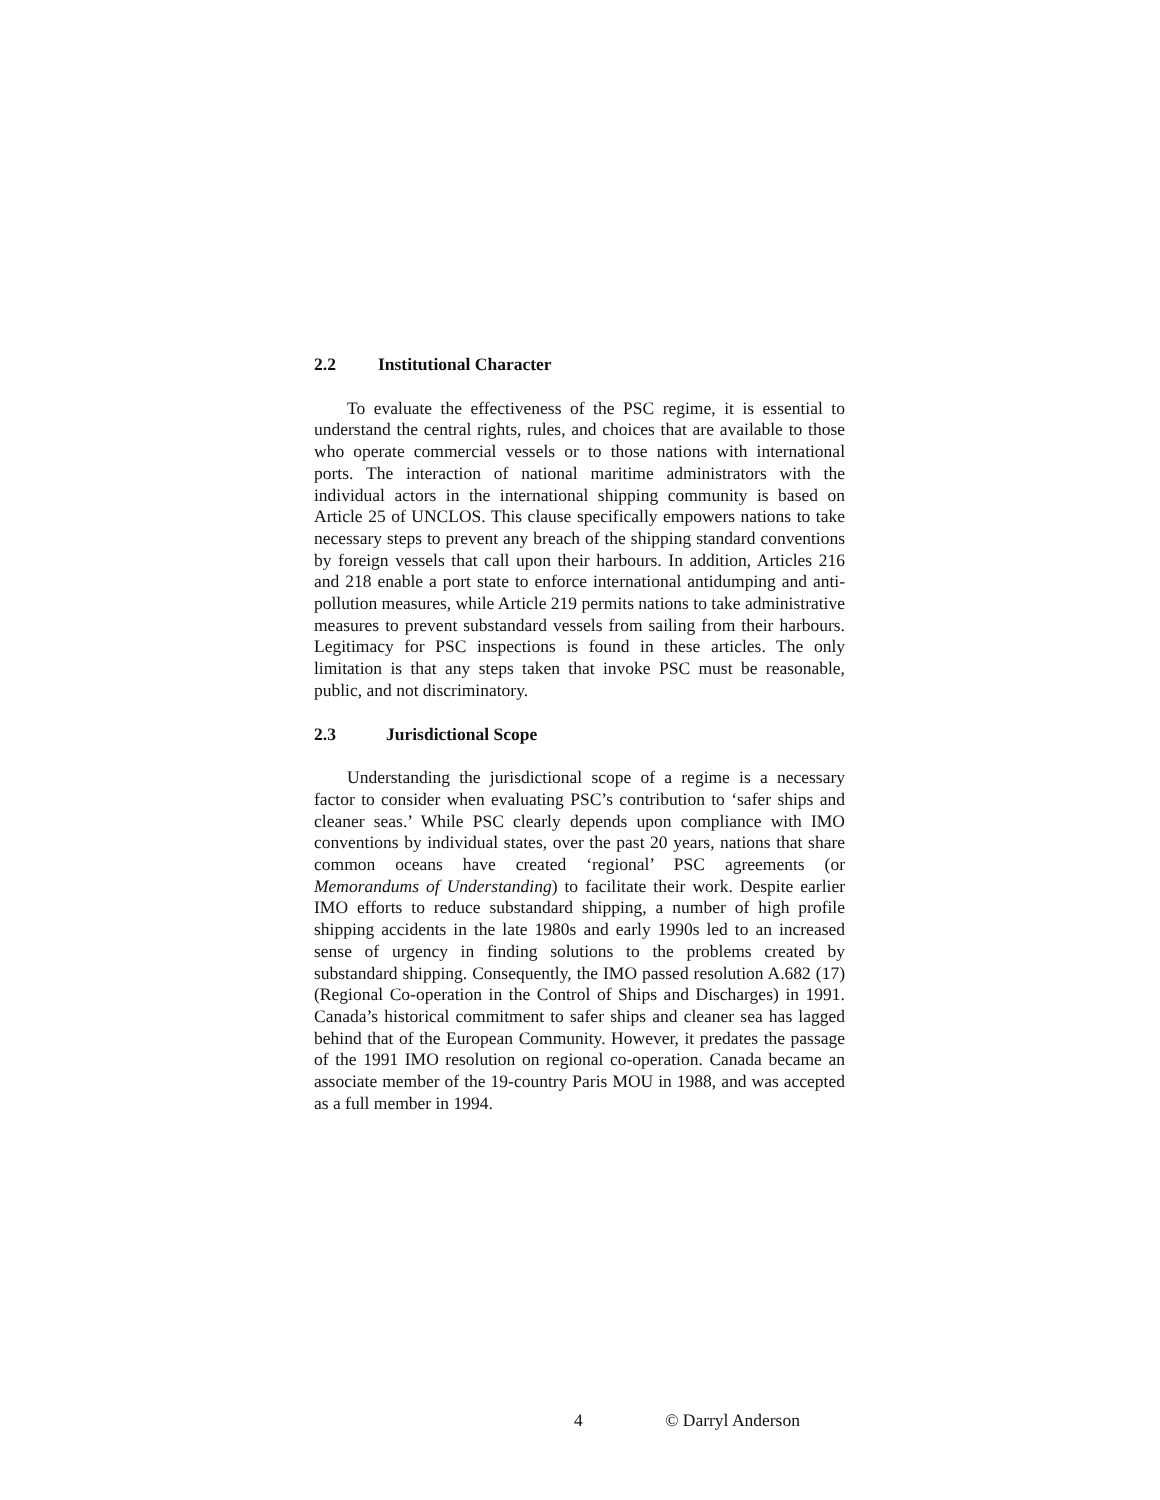2.2 Institutional Character
To evaluate the effectiveness of the PSC regime, it is essential to understand the central rights, rules, and choices that are available to those who operate commercial vessels or to those nations with international ports. The interaction of national maritime administrators with the individual actors in the international shipping community is based on Article 25 of UNCLOS. This clause specifically empowers nations to take necessary steps to prevent any breach of the shipping standard conventions by foreign vessels that call upon their harbours. In addition, Articles 216 and 218 enable a port state to enforce international antidumping and anti-pollution measures, while Article 219 permits nations to take administrative measures to prevent substandard vessels from sailing from their harbours. Legitimacy for PSC inspections is found in these articles. The only limitation is that any steps taken that invoke PSC must be reasonable, public, and not discriminatory.
2.3 Jurisdictional Scope
Understanding the jurisdictional scope of a regime is a necessary factor to consider when evaluating PSC’s contribution to ‘safer ships and cleaner seas.’ While PSC clearly depends upon compliance with IMO conventions by individual states, over the past 20 years, nations that share common oceans have created ‘regional’ PSC agreements (or Memorandums of Understanding) to facilitate their work. Despite earlier IMO efforts to reduce substandard shipping, a number of high profile shipping accidents in the late 1980s and early 1990s led to an increased sense of urgency in finding solutions to the problems created by substandard shipping. Consequently, the IMO passed resolution A.682 (17) (Regional Co-operation in the Control of Ships and Discharges) in 1991. Canada’s historical commitment to safer ships and cleaner sea has lagged behind that of the European Community. However, it predates the passage of the 1991 IMO resolution on regional co-operation. Canada became an associate member of the 19-country Paris MOU in 1988, and was accepted as a full member in 1994.
4 © Darryl Anderson